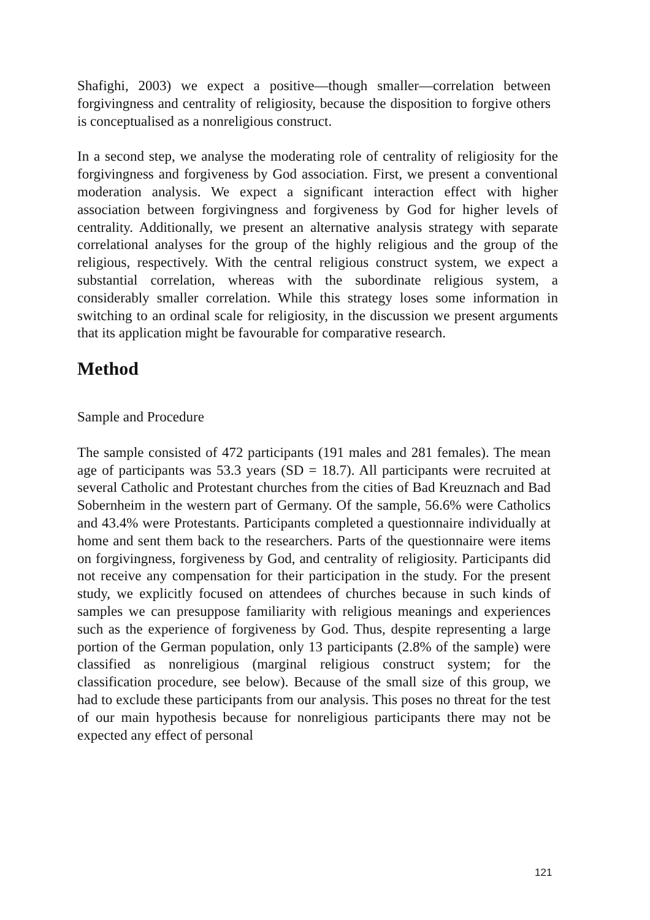Shafighi, 2003) we expect a positive—though smaller—correlation between forgivingness and centrality of religiosity, because the disposition to forgive others is conceptualised as a nonreligious construct.
In a second step, we analyse the moderating role of centrality of religiosity for the forgivingness and forgiveness by God association. First, we present a conventional moderation analysis. We expect a significant interaction effect with higher association between forgivingness and forgiveness by God for higher levels of centrality. Additionally, we present an alternative analysis strategy with separate correlational analyses for the group of the highly religious and the group of the religious, respectively. With the central religious construct system, we expect a substantial correlation, whereas with the subordinate religious system, a considerably smaller correlation. While this strategy loses some information in switching to an ordinal scale for religiosity, in the discussion we present arguments that its application might be favourable for comparative research.
Method
Sample and Procedure
The sample consisted of 472 participants (191 males and 281 females). The mean age of participants was 53.3 years (SD = 18.7). All participants were recruited at several Catholic and Protestant churches from the cities of Bad Kreuznach and Bad Sobernheim in the western part of Germany. Of the sample, 56.6% were Catholics and 43.4% were Protestants. Participants completed a questionnaire individually at home and sent them back to the researchers. Parts of the questionnaire were items on forgivingness, forgiveness by God, and centrality of religiosity. Participants did not receive any compensation for their participation in the study. For the present study, we explicitly focused on attendees of churches because in such kinds of samples we can presuppose familiarity with religious meanings and experiences such as the experience of forgiveness by God. Thus, despite representing a large portion of the German population, only 13 participants (2.8% of the sample) were classified as nonreligious (marginal religious construct system; for the classification procedure, see below). Because of the small size of this group, we had to exclude these participants from our analysis. This poses no threat for the test of our main hypothesis because for nonreligious participants there may not be expected any effect of personal
121